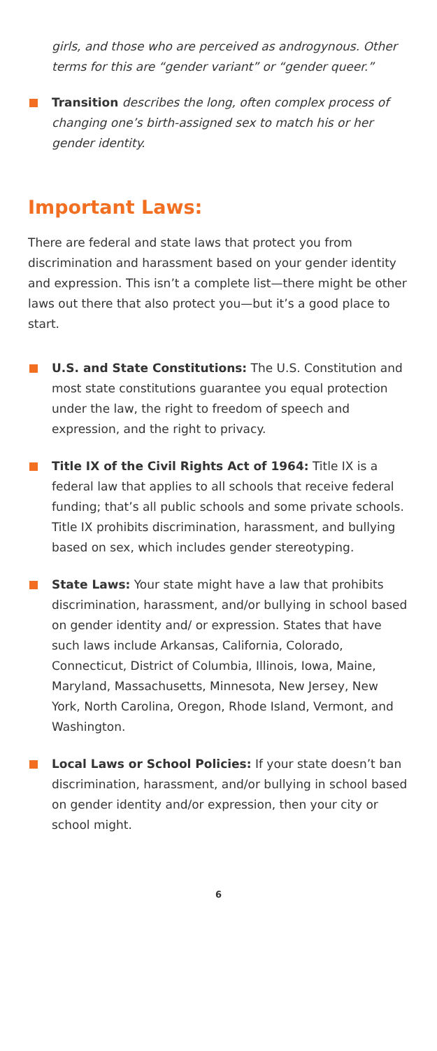girls, and those who are perceived as androgynous. Other terms for this are “gender variant” or “gender queer.”
Transition describes the long, often complex process of changing one’s birth-assigned sex to match his or her gender identity.
Important Laws:
There are federal and state laws that protect you from discrimination and harassment based on your gender identity and expression. This isn’t a complete list—there might be other laws out there that also protect you—but it’s a good place to start.
U.S. and State Constitutions: The U.S. Constitution and most state constitutions guarantee you equal protection under the law, the right to freedom of speech and expression, and the right to privacy.
Title IX of the Civil Rights Act of 1964: Title IX is a federal law that applies to all schools that receive federal funding; that’s all public schools and some private schools. Title IX prohibits discrimination, harassment, and bullying based on sex, which includes gender stereotyping.
State Laws: Your state might have a law that prohibits discrimination, harassment, and/or bullying in school based on gender identity and/ or expression. States that have such laws include Arkansas, California, Colorado, Connecticut, District of Columbia, Illinois, Iowa, Maine, Maryland, Massachusetts, Minnesota, New Jersey, New York, North Carolina, Oregon, Rhode Island, Vermont, and Washington.
Local Laws or School Policies: If your state doesn’t ban discrimination, harassment, and/or bullying in school based on gender identity and/or expression, then your city or school might.
6